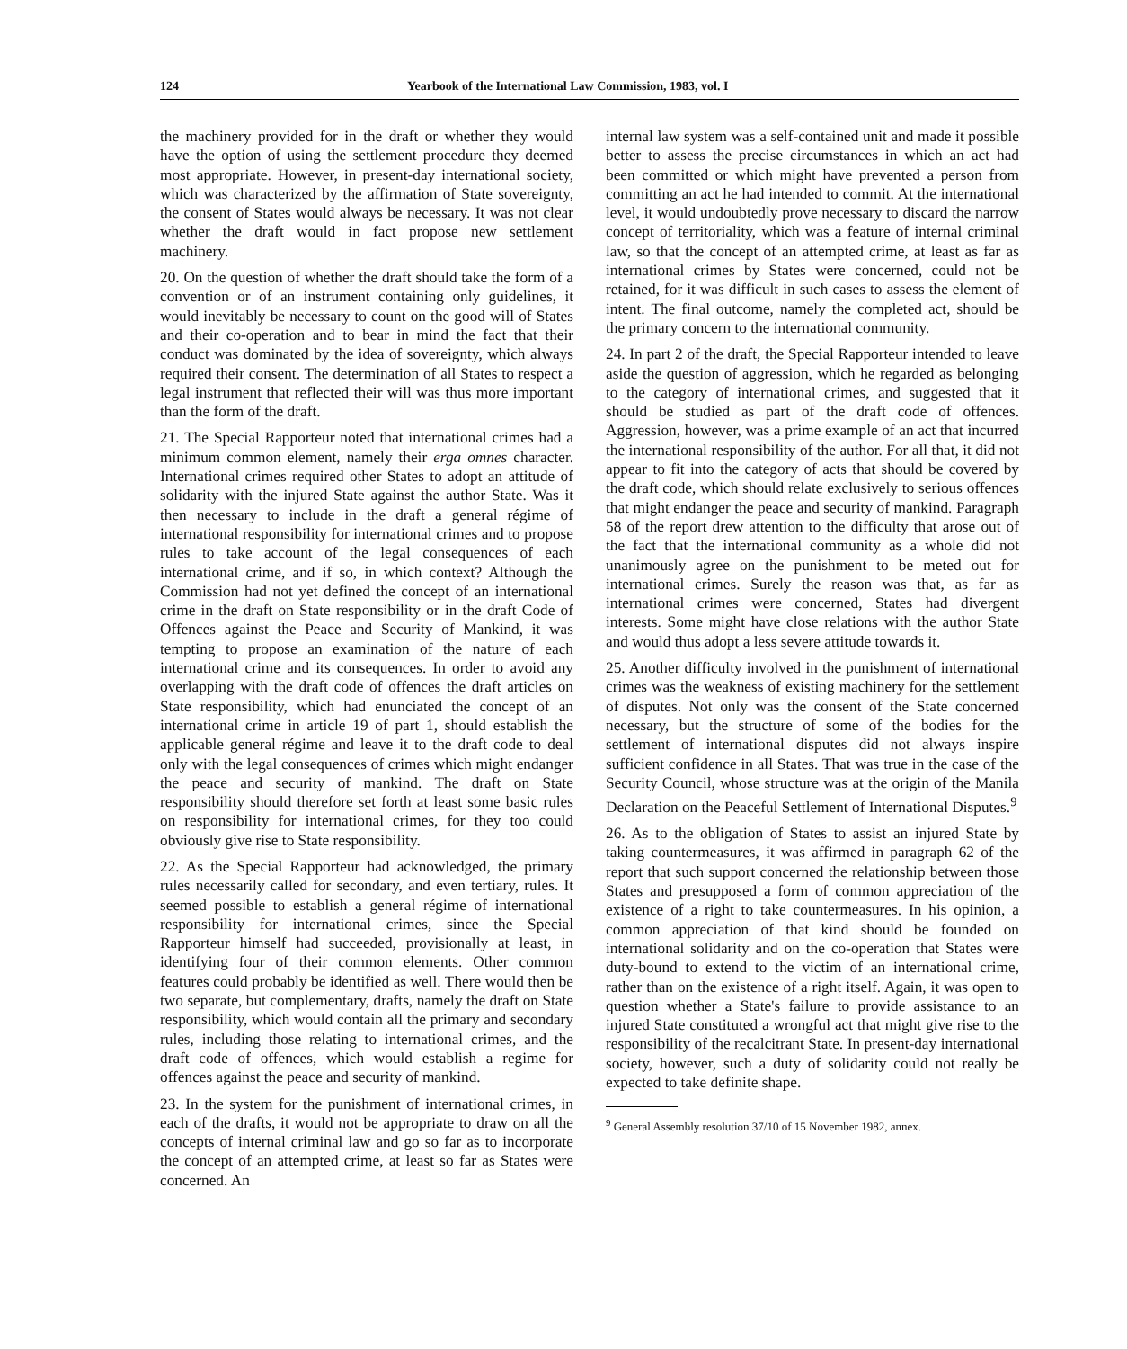124 Yearbook of the International Law Commission, 1983, vol. I
the machinery provided for in the draft or whether they would have the option of using the settlement procedure they deemed most appropriate. However, in present-day international society, which was characterized by the affirmation of State sovereignty, the consent of States would always be necessary. It was not clear whether the draft would in fact propose new settlement machinery.
20. On the question of whether the draft should take the form of a convention or of an instrument containing only guidelines, it would inevitably be necessary to count on the good will of States and their co-operation and to bear in mind the fact that their conduct was dominated by the idea of sovereignty, which always required their consent. The determination of all States to respect a legal instrument that reflected their will was thus more important than the form of the draft.
21. The Special Rapporteur noted that international crimes had a minimum common element, namely their erga omnes character. International crimes required other States to adopt an attitude of solidarity with the injured State against the author State. Was it then necessary to include in the draft a general régime of international responsibility for international crimes and to propose rules to take account of the legal consequences of each international crime, and if so, in which context? Although the Commission had not yet defined the concept of an international crime in the draft on State responsibility or in the draft Code of Offences against the Peace and Security of Mankind, it was tempting to propose an examination of the nature of each international crime and its consequences. In order to avoid any overlapping with the draft code of offences the draft articles on State responsibility, which had enunciated the concept of an international crime in article 19 of part 1, should establish the applicable general régime and leave it to the draft code to deal only with the legal consequences of crimes which might endanger the peace and security of mankind. The draft on State responsibility should therefore set forth at least some basic rules on responsibility for international crimes, for they too could obviously give rise to State responsibility.
22. As the Special Rapporteur had acknowledged, the primary rules necessarily called for secondary, and even tertiary, rules. It seemed possible to establish a general régime of international responsibility for international crimes, since the Special Rapporteur himself had succeeded, provisionally at least, in identifying four of their common elements. Other common features could probably be identified as well. There would then be two separate, but complementary, drafts, namely the draft on State responsibility, which would contain all the primary and secondary rules, including those relating to international crimes, and the draft code of offences, which would establish a regime for offences against the peace and security of mankind.
23. In the system for the punishment of international crimes, in each of the drafts, it would not be appropriate to draw on all the concepts of internal criminal law and go so far as to incorporate the concept of an attempted crime, at least so far as States were concerned. An
internal law system was a self-contained unit and made it possible better to assess the precise circumstances in which an act had been committed or which might have prevented a person from committing an act he had intended to commit. At the international level, it would undoubtedly prove necessary to discard the narrow concept of territoriality, which was a feature of internal criminal law, so that the concept of an attempted crime, at least as far as international crimes by States were concerned, could not be retained, for it was difficult in such cases to assess the element of intent. The final outcome, namely the completed act, should be the primary concern to the international community.
24. In part 2 of the draft, the Special Rapporteur intended to leave aside the question of aggression, which he regarded as belonging to the category of international crimes, and suggested that it should be studied as part of the draft code of offences. Aggression, however, was a prime example of an act that incurred the international responsibility of the author. For all that, it did not appear to fit into the category of acts that should be covered by the draft code, which should relate exclusively to serious offences that might endanger the peace and security of mankind. Paragraph 58 of the report drew attention to the difficulty that arose out of the fact that the international community as a whole did not unanimously agree on the punishment to be meted out for international crimes. Surely the reason was that, as far as international crimes were concerned, States had divergent interests. Some might have close relations with the author State and would thus adopt a less severe attitude towards it.
25. Another difficulty involved in the punishment of international crimes was the weakness of existing machinery for the settlement of disputes. Not only was the consent of the State concerned necessary, but the structure of some of the bodies for the settlement of international disputes did not always inspire sufficient confidence in all States. That was true in the case of the Security Council, whose structure was at the origin of the Manila Declaration on the Peaceful Settlement of International Disputes.<sup>9</sup>
26. As to the obligation of States to assist an injured State by taking countermeasures, it was affirmed in paragraph 62 of the report that such support concerned the relationship between those States and presupposed a form of common appreciation of the existence of a right to take countermeasures. In his opinion, a common appreciation of that kind should be founded on international solidarity and on the co-operation that States were duty-bound to extend to the victim of an international crime, rather than on the existence of a right itself. Again, it was open to question whether a State's failure to provide assistance to an injured State constituted a wrongful act that might give rise to the responsibility of the recalcitrant State. In present-day international society, however, such a duty of solidarity could not really be expected to take definite shape.
<sup>9</sup> General Assembly resolution 37/10 of 15 November 1982, annex.